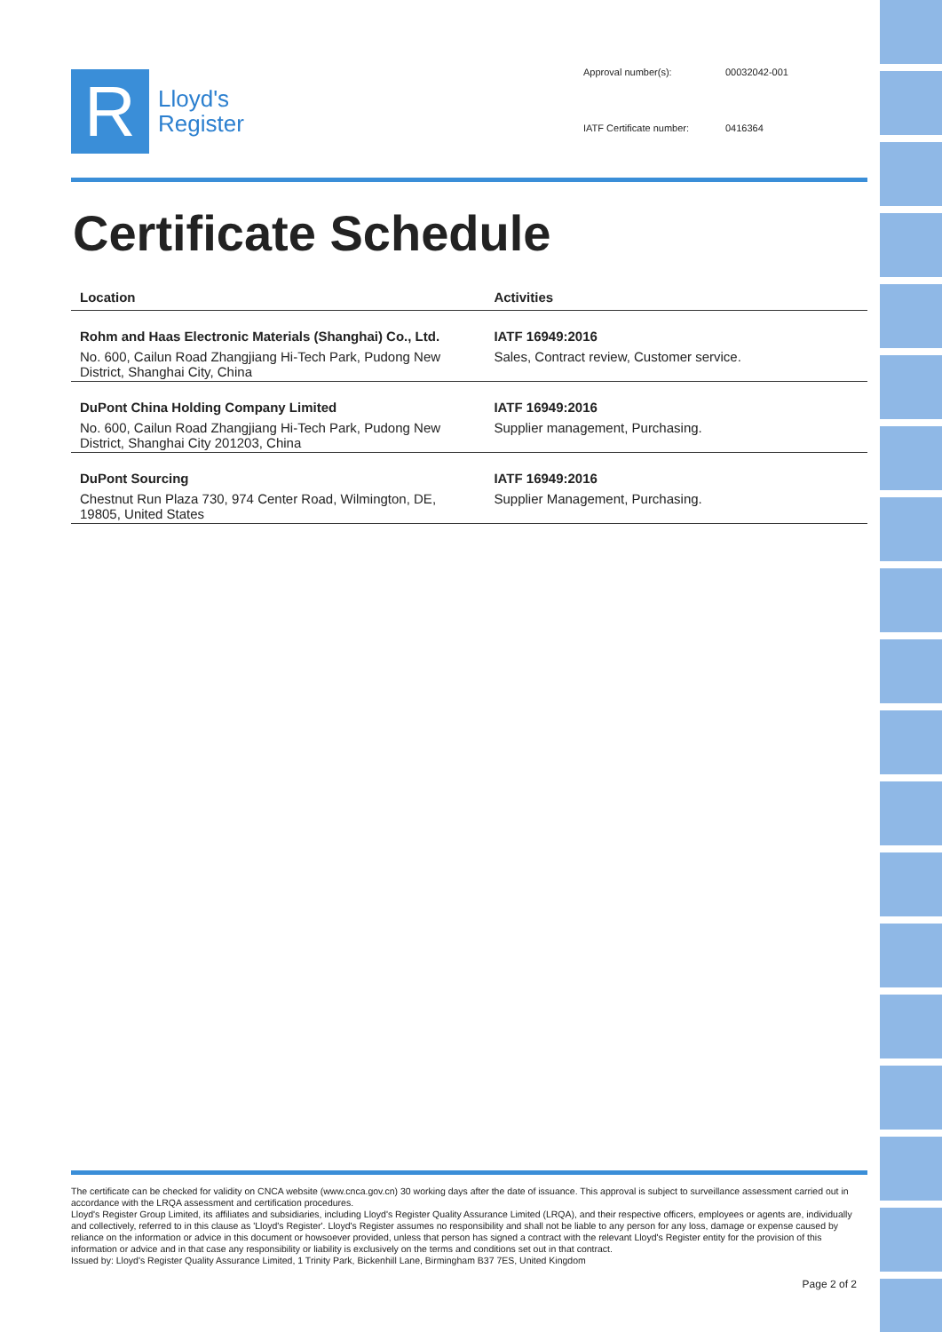R
Lloyd's
Register
Approval number(s): 00032042-001 IATF Certificate number: 0416364
Certificate Schedule
| Location | Activities |
| --- | --- |
| Rohm and Haas Electronic Materials (Shanghai) Co., Ltd. No. 600, Cailun Road Zhangjiang Hi-Tech Park, Pudong New District, Shanghai City, China | IATF 16949:2016 Sales, Contract review, Customer service. |
| DuPont China Holding Company Limited No. 600, Cailun Road Zhangjiang Hi-Tech Park, Pudong New District, Shanghai City 201203, China | IATF 16949:2016 Supplier management, Purchasing. |
| DuPont Sourcing Chestnut Run Plaza 730, 974 Center Road, Wilmington, DE, 19805, United States | IATF 16949:2016 Supplier Management, Purchasing. |
The certificate can be checked for validity on CNCA website (www.cnca.gov.cn) 30 working days after the date of issuance. This approval is subject to surveillance assessment carried out in accordance with the LRQA assessment and certification procedures.
Lloyd's Register Group Limited, its affiliates and subsidiaries, including Lloyd's Register Quality Assurance Limited (LRQA), and their respective officers, employees or agents are, individually and collectively, referred to in this clause as 'Lloyd's Register'. Lloyd's Register assumes no responsibility and shall not be liable to any person for any loss, damage or expense caused by reliance on the information or advice in this document or howsoever provided, unless that person has signed a contract with the relevant Lloyd's Register entity for the provision of this information or advice and in that case any responsibility or liability is exclusively on the terms and conditions set out in that contract.
Issued by: Lloyd's Register Quality Assurance Limited, 1 Trinity Park, Bickenhill Lane, Birmingham B37 7ES, United Kingdom
Page 2 of 2